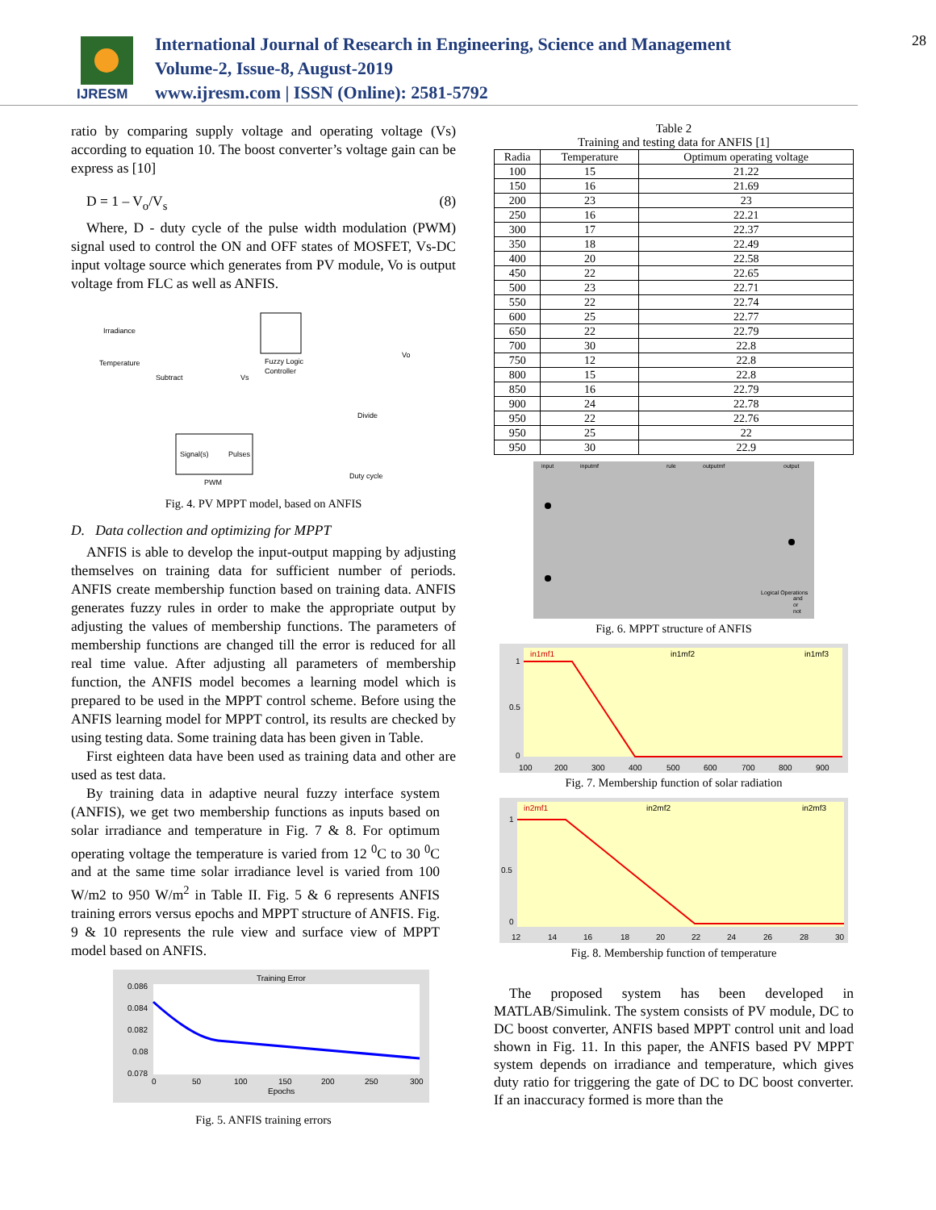IJRESM
International Journal of Research in Engineering, Science and Management
Volume-2, Issue-8, August-2019
www.ijresm.com | ISSN (Online): 2581-5792
28
ratio by comparing supply voltage and operating voltage (Vs) according to equation 10. The boost converter’s voltage gain can be express as [10]
D = 1 – V<sub>o</sub>/V<sub>s</sub> (8)
Where, D - duty cycle of the pulse width modulation (PWM) signal used to control the ON and OFF states of MOSFET, Vs-DC input voltage source which generates from PV module, Vo is output voltage from FLC as well as ANFIS.
Fuzzy Logic
Controller
Irradiance
Temperature
Subtract
Vs
Divide
Vo
Signal(s)
Pulses
PWM
Duty cycle
Fig. 4. PV MPPT model, based on ANFIS
D. Data collection and optimizing for MPPT
ANFIS is able to develop the input-output mapping by adjusting themselves on training data for sufficient number of periods. ANFIS create membership function based on training data. ANFIS generates fuzzy rules in order to make the appropriate output by adjusting the values of membership functions. The parameters of membership functions are changed till the error is reduced for all real time value. After adjusting all parameters of membership function, the ANFIS model becomes a learning model which is prepared to be used in the MPPT control scheme. Before using the ANFIS learning model for MPPT control, its results are checked by using testing data. Some training data has been given in Table.
First eighteen data have been used as training data and other are used as test data.
By training data in adaptive neural fuzzy interface system (ANFIS), we get two membership functions as inputs based on solar irradiance and temperature in Fig. 7 & 8. For optimum operating voltage the temperature is varied from 12 <sup>0</sup>C to 30 <sup>0</sup>C and at the same time solar irradiance level is varied from 100 W/m2 to 950 W/m<sup>2</sup> in Table II. Fig. 5 & 6 represents ANFIS training errors versus epochs and MPPT structure of ANFIS. Fig. 9 & 10 represents the rule view and surface view of MPPT model based on ANFIS.
Training Error
0.086
0.084
0.082
0.08
0.078
0
50
100
150
200
250
300
Epochs
Fig. 5. ANFIS training errors
Table 2
Training and testing data for ANFIS [1]
| Radia | Temperature | Optimum operating voltage |
| --- | --- | --- |
| 100 | 15 | 21.22 |
| 150 | 16 | 21.69 |
| 200 | 23 | 23 |
| 250 | 16 | 22.21 |
| 300 | 17 | 22.37 |
| 350 | 18 | 22.49 |
| 400 | 20 | 22.58 |
| 450 | 22 | 22.65 |
| 500 | 23 | 22.71 |
| 550 | 22 | 22.74 |
| 600 | 25 | 22.77 |
| 650 | 22 | 22.79 |
| 700 | 30 | 22.8 |
| 750 | 12 | 22.8 |
| 800 | 15 | 22.8 |
| 850 | 16 | 22.79 |
| 900 | 24 | 22.78 |
| 950 | 22 | 22.76 |
| 950 | 25 | 22 |
| 950 | 30 | 22.9 |
input
inputmf
rule
outputmf
output
Logical Operations
and
or
not
Fig. 6. MPPT structure of ANFIS
in1mf1
in1mf2
in1mf3
1
0.5
0
100
200
300
400
500
600
700
800
900
Fig. 7. Membership function of solar radiation
in2mf1
in2mf2
in2mf3
1
0.5
0
12
14
16
18
20
22
24
26
28
30
Fig. 8. Membership function of temperature
The proposed system has been developed in MATLAB/Simulink. The system consists of PV module, DC to DC boost converter, ANFIS based MPPT control unit and load shown in Fig. 11. In this paper, the ANFIS based PV MPPT system depends on irradiance and temperature, which gives duty ratio for triggering the gate of DC to DC boost converter. If an inaccuracy formed is more than the